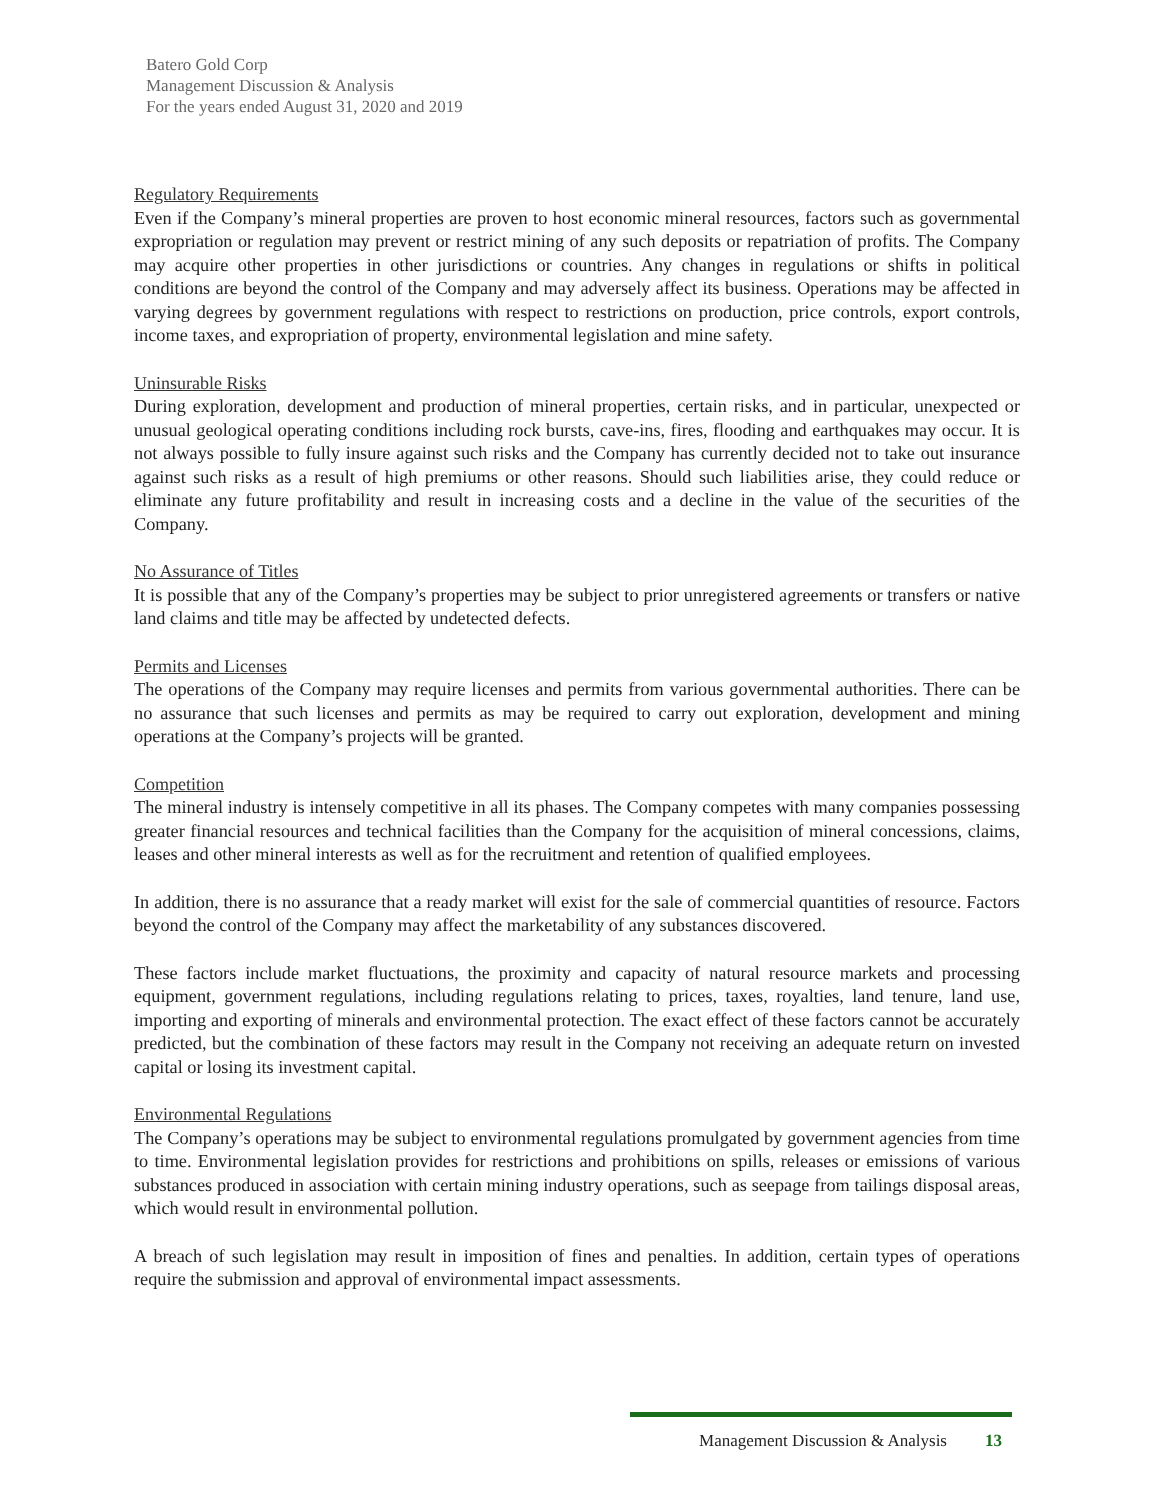Batero Gold Corp
Management Discussion & Analysis
For the years ended August 31, 2020 and 2019
Regulatory Requirements
Even if the Company’s mineral properties are proven to host economic mineral resources, factors such as governmental expropriation or regulation may prevent or restrict mining of any such deposits or repatriation of profits. The Company may acquire other properties in other jurisdictions or countries. Any changes in regulations or shifts in political conditions are beyond the control of the Company and may adversely affect its business. Operations may be affected in varying degrees by government regulations with respect to restrictions on production, price controls, export controls, income taxes, and expropriation of property, environmental legislation and mine safety.
Uninsurable Risks
During exploration, development and production of mineral properties, certain risks, and in particular, unexpected or unusual geological operating conditions including rock bursts, cave-ins, fires, flooding and earthquakes may occur. It is not always possible to fully insure against such risks and the Company has currently decided not to take out insurance against such risks as a result of high premiums or other reasons. Should such liabilities arise, they could reduce or eliminate any future profitability and result in increasing costs and a decline in the value of the securities of the Company.
No Assurance of Titles
It is possible that any of the Company’s properties may be subject to prior unregistered agreements or transfers or native land claims and title may be affected by undetected defects.
Permits and Licenses
The operations of the Company may require licenses and permits from various governmental authorities. There can be no assurance that such licenses and permits as may be required to carry out exploration, development and mining operations at the Company’s projects will be granted.
Competition
The mineral industry is intensely competitive in all its phases. The Company competes with many companies possessing greater financial resources and technical facilities than the Company for the acquisition of mineral concessions, claims, leases and other mineral interests as well as for the recruitment and retention of qualified employees.
In addition, there is no assurance that a ready market will exist for the sale of commercial quantities of resource. Factors beyond the control of the Company may affect the marketability of any substances discovered.
These factors include market fluctuations, the proximity and capacity of natural resource markets and processing equipment, government regulations, including regulations relating to prices, taxes, royalties, land tenure, land use, importing and exporting of minerals and environmental protection. The exact effect of these factors cannot be accurately predicted, but the combination of these factors may result in the Company not receiving an adequate return on invested capital or losing its investment capital.
Environmental Regulations
The Company’s operations may be subject to environmental regulations promulgated by government agencies from time to time. Environmental legislation provides for restrictions and prohibitions on spills, releases or emissions of various substances produced in association with certain mining industry operations, such as seepage from tailings disposal areas, which would result in environmental pollution.
A breach of such legislation may result in imposition of fines and penalties. In addition, certain types of operations require the submission and approval of environmental impact assessments.
Management Discussion & Analysis 13